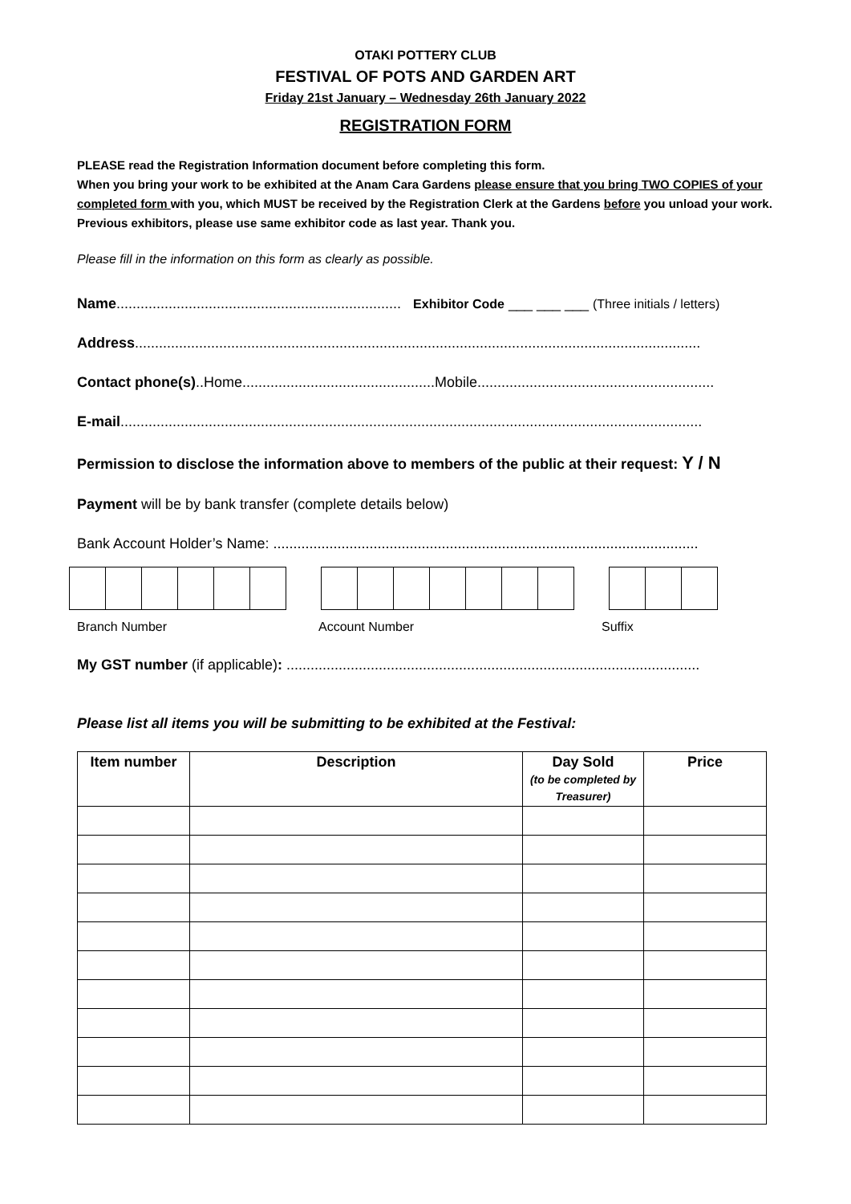OTAKI POTTERY CLUB
FESTIVAL OF POTS AND GARDEN ART
Friday 21st January – Wednesday 26th January 2022
REGISTRATION FORM
PLEASE read the Registration Information document before completing this form.
When you bring your work to be exhibited at the Anam Cara Gardens please ensure that you bring TWO COPIES of your completed form with you, which MUST be received by the Registration Clerk at the Gardens before you unload your work.
Previous exhibitors, please use same exhibitor code as last year. Thank you.
Please fill in the information on this form as clearly as possible.
Name....................................................................... Exhibitor Code ___ ___ ___ (Three initials / letters)
Address.............................................................................................................................................
Contact phone(s)..Home................................................Mobile...........................................................
E-mail.................................................................................................................................................
Permission to disclose the information above to members of the public at their request: Y / N
Payment will be by bank transfer (complete details below)
Bank Account Holder’s Name: ..........................................................................................................
Branch Number Account Number Suffix
My GST number (if applicable): .......................................................................................................
Please list all items you will be submitting to be exhibited at the Festival:
| Item number | Description | Day Sold (to be completed by Treasurer) | Price |
| --- | --- | --- | --- |